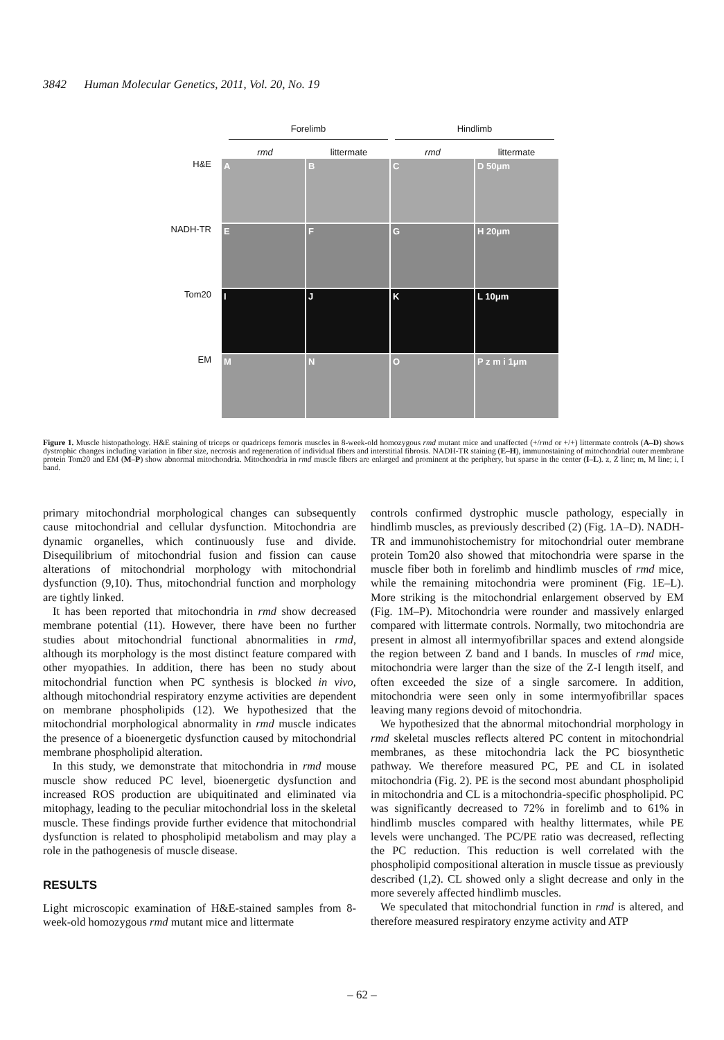3842 Human Molecular Genetics, 2011, Vol. 20, No. 19
Forelimb Hindlimb
rmd littermate rmd littermate
H&E
A B C D 50μm
NADH-TR
E F G H 20μm
Tom20
I J K L 10μm
EM
M N O P z m i 1μm
Figure 1. Muscle histopathology. H&E staining of triceps or quadriceps femoris muscles in 8-week-old homozygous rmd mutant mice and unaffected (+/rmd or +/+) littermate controls (A–D) shows dystrophic changes including variation in fiber size, necrosis and regeneration of individual fibers and interstitial fibrosis. NADH-TR staining (E–H), immunostaining of mitochondrial outer membrane protein Tom20 and EM (M–P) show abnormal mitochondria. Mitochondria in rmd muscle fibers are enlarged and prominent at the periphery, but sparse in the center (I–L). z, Z line; m, M line; i, I band.
primary mitochondrial morphological changes can subsequently cause mitochondrial and cellular dysfunction. Mitochondria are dynamic organelles, which continuously fuse and divide. Disequilibrium of mitochondrial fusion and fission can cause alterations of mitochondrial morphology with mitochondrial dysfunction (9,10). Thus, mitochondrial function and morphology are tightly linked.
It has been reported that mitochondria in rmd show decreased membrane potential (11). However, there have been no further studies about mitochondrial functional abnormalities in rmd, although its morphology is the most distinct feature compared with other myopathies. In addition, there has been no study about mitochondrial function when PC synthesis is blocked in vivo, although mitochondrial respiratory enzyme activities are dependent on membrane phospholipids (12). We hypothesized that the mitochondrial morphological abnormality in rmd muscle indicates the presence of a bioenergetic dysfunction caused by mitochondrial membrane phospholipid alteration.
In this study, we demonstrate that mitochondria in rmd mouse muscle show reduced PC level, bioenergetic dysfunction and increased ROS production are ubiquitinated and eliminated via mitophagy, leading to the peculiar mitochondrial loss in the skeletal muscle. These findings provide further evidence that mitochondrial dysfunction is related to phospholipid metabolism and may play a role in the pathogenesis of muscle disease.
RESULTS
Light microscopic examination of H&E-stained samples from 8-week-old homozygous rmd mutant mice and littermate
controls confirmed dystrophic muscle pathology, especially in hindlimb muscles, as previously described (2) (Fig. 1A–D). NADH-TR and immunohistochemistry for mitochondrial outer membrane protein Tom20 also showed that mitochondria were sparse in the muscle fiber both in forelimb and hindlimb muscles of rmd mice, while the remaining mitochondria were prominent (Fig. 1E–L). More striking is the mitochondrial enlargement observed by EM (Fig. 1M–P). Mitochondria were rounder and massively enlarged compared with littermate controls. Normally, two mitochondria are present in almost all intermyofibrillar spaces and extend alongside the region between Z band and I bands. In muscles of rmd mice, mitochondria were larger than the size of the Z-I length itself, and often exceeded the size of a single sarcomere. In addition, mitochondria were seen only in some intermyofibrillar spaces leaving many regions devoid of mitochondria.
We hypothesized that the abnormal mitochondrial morphology in rmd skeletal muscles reflects altered PC content in mitochondrial membranes, as these mitochondria lack the PC biosynthetic pathway. We therefore measured PC, PE and CL in isolated mitochondria (Fig. 2). PE is the second most abundant phospholipid in mitochondria and CL is a mitochondria-specific phospholipid. PC was significantly decreased to 72% in forelimb and to 61% in hindlimb muscles compared with healthy littermates, while PE levels were unchanged. The PC/PE ratio was decreased, reflecting the PC reduction. This reduction is well correlated with the phospholipid compositional alteration in muscle tissue as previously described (1,2). CL showed only a slight decrease and only in the more severely affected hindlimb muscles.
We speculated that mitochondrial function in rmd is altered, and therefore measured respiratory enzyme activity and ATP
– 62 –